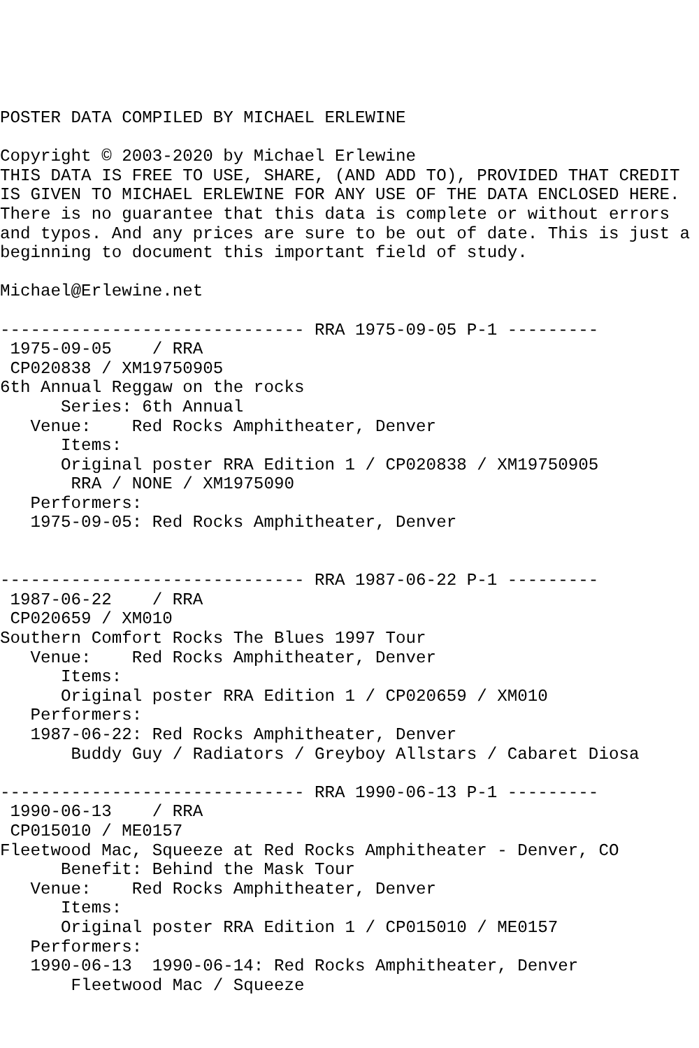POSTER DATA COMPILED BY MICHAEL ERLEWINE

Copyright © 2003-2020 by Michael Erlewine
THIS DATA IS FREE TO USE, SHARE, (AND ADD TO), PROVIDED THAT CREDIT
IS GIVEN TO MICHAEL ERLEWINE FOR ANY USE OF THE DATA ENCLOSED HERE.
There is no guarantee that this data is complete or without errors
and typos. And any prices are sure to be out of date. This is just a
beginning to document this important field of study.

Michael@Erlewine.net

------------------------------ RRA 1975-09-05 P-1 ---------
 1975-09-05    / RRA
 CP020838 / XM19750905
6th Annual Reggaw on the rocks
      Series: 6th Annual
   Venue:    Red Rocks Amphitheater, Denver
      Items:
      Original poster RRA Edition 1 / CP020838 / XM19750905
       RRA / NONE / XM1975090
   Performers:
   1975-09-05: Red Rocks Amphitheater, Denver


------------------------------ RRA 1987-06-22 P-1 ---------
 1987-06-22    / RRA
 CP020659 / XM010
Southern Comfort Rocks The Blues 1997 Tour
   Venue:    Red Rocks Amphitheater, Denver
      Items:
      Original poster RRA Edition 1 / CP020659 / XM010
   Performers:
   1987-06-22: Red Rocks Amphitheater, Denver
       Buddy Guy / Radiators / Greyboy Allstars / Cabaret Diosa

------------------------------ RRA 1990-06-13 P-1 ---------
 1990-06-13    / RRA
 CP015010 / ME0157
Fleetwood Mac, Squeeze at Red Rocks Amphitheater - Denver, CO
      Benefit: Behind the Mask Tour
   Venue:    Red Rocks Amphitheater, Denver
      Items:
      Original poster RRA Edition 1 / CP015010 / ME0157
   Performers:
   1990-06-13  1990-06-14: Red Rocks Amphitheater, Denver
       Fleetwood Mac / Squeeze